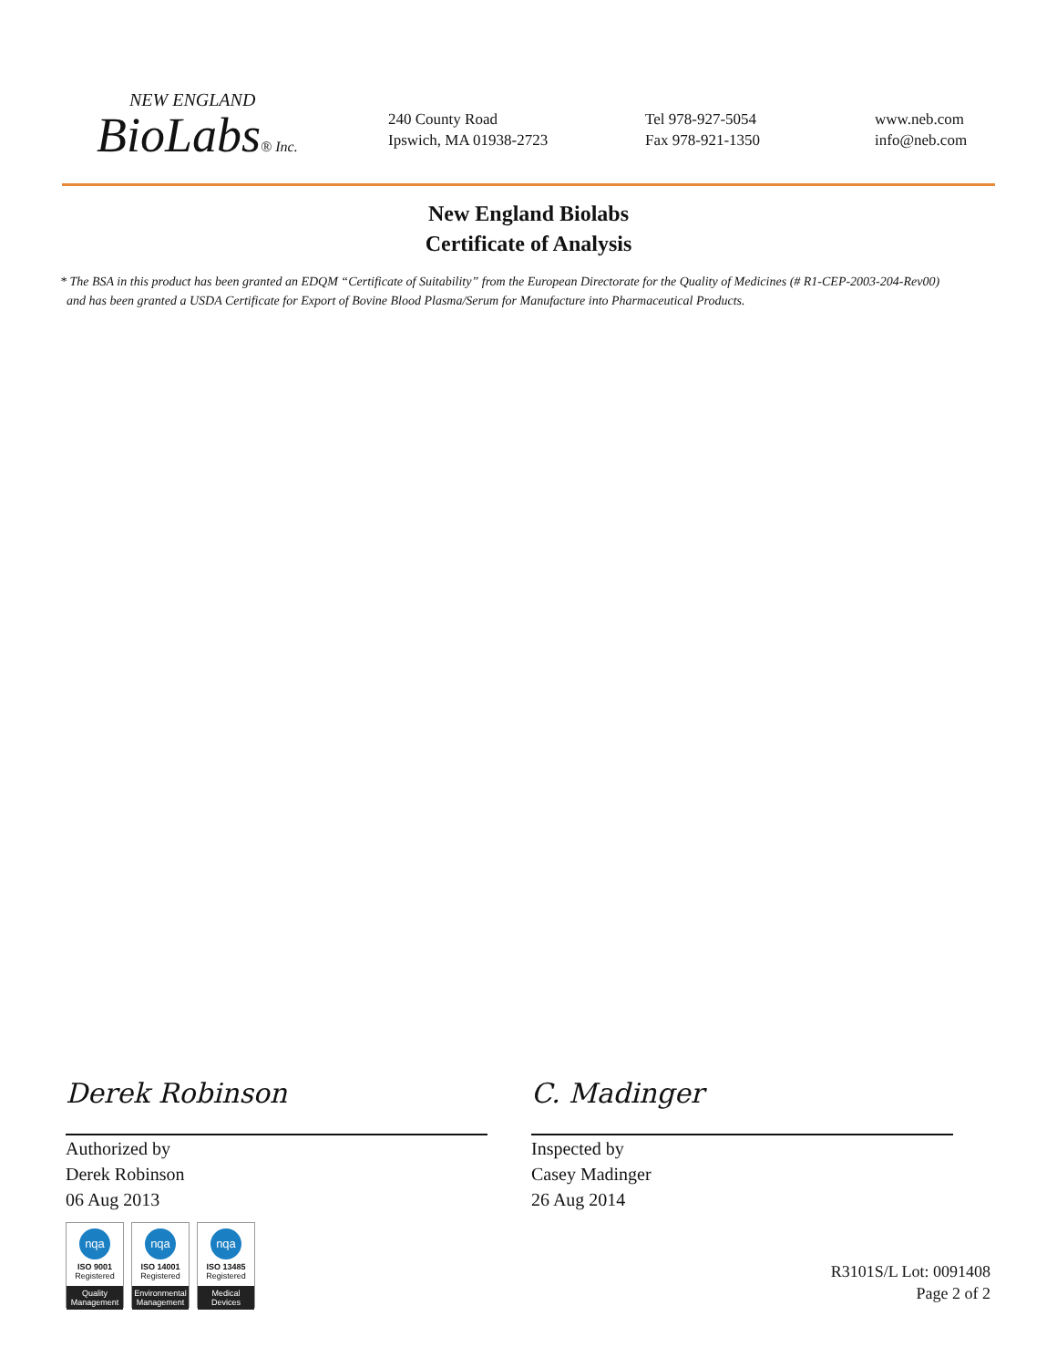NEW ENGLAND
BioLabs® Inc.
240 County Road
Ipswich, MA 01938-2723
Tel 978-927-5054
Fax 978-921-1350
www.neb.com
info@neb.com
New England Biolabs
Certificate of Analysis
* The BSA in this product has been granted an EDQM “Certificate of Suitability” from the European Directorate for the Quality of Medicines (# R1-CEP-2003-204-Rev00)
and has been granted a USDA Certificate for Export of Bovine Blood Plasma/Serum for Manufacture into Pharmaceutical Products.
Derek Robinson
Authorized by
Derek Robinson
06 Aug 2013
C. Madinger
Inspected by
Casey Madinger
26 Aug 2014
nqa
ISO 9001
Registered
Quality Management
nqa
ISO 14001
Registered
Environmental Management
nqa
ISO 13485
Registered
Medical Devices
R3101S/L Lot: 0091408
Page 2 of 2